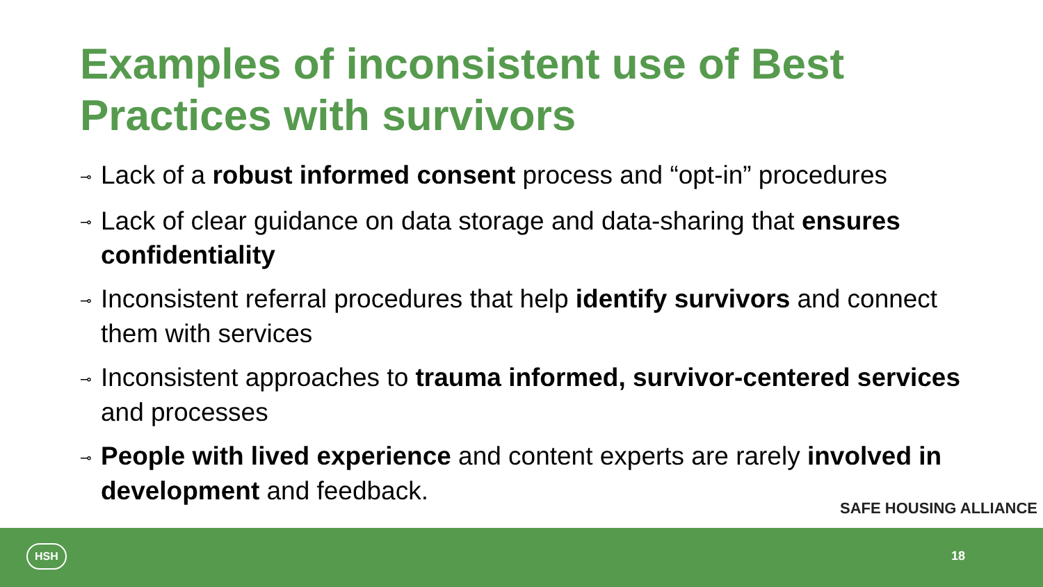Examples of inconsistent use of Best Practices with survivors
⊸ Lack of a robust informed consent process and “opt-in” procedures
⊸ Lack of clear guidance on data storage and data-sharing that ensures confidentiality
⊸ Inconsistent referral procedures that help identify survivors and connect them with services
⊸ Inconsistent approaches to trauma informed, survivor-centered services and processes
⊸ People with lived experience and content experts are rarely involved in development and feedback.
SAFE HOUSING ALLIANCE
HSH 18